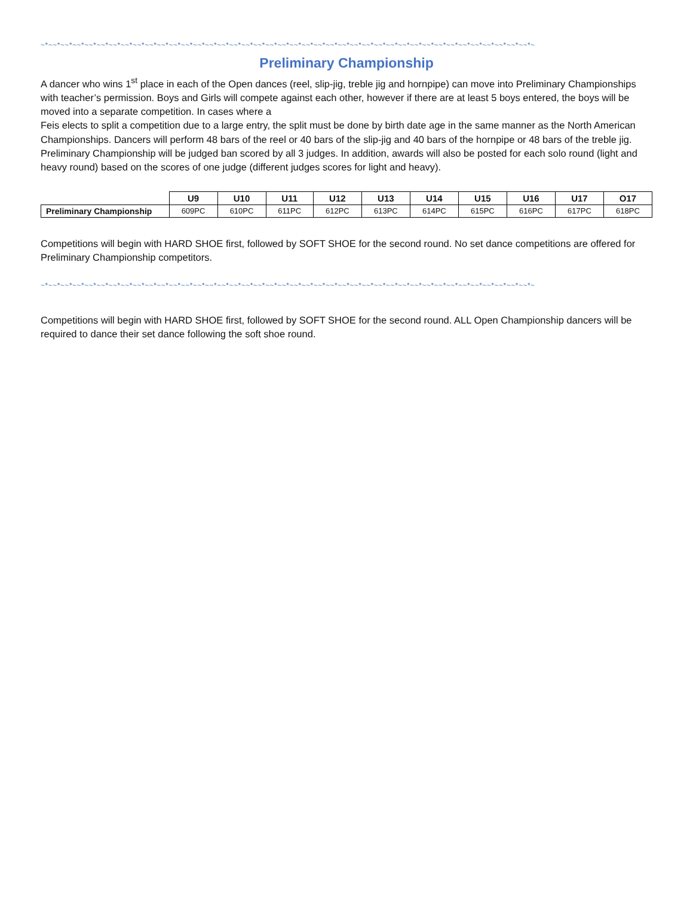~*~~*~~*~~*~~*~~*~~*~~*~~*~~*~~*~~*~~*~~*~~*~~*~~*~~*~~*~~*~~*~~*~~*~~*~~*~~*~~*~~*~~*~~*~~*~~*~~*~~*~~*~~*~~*~~*~~*~~*~~*~
Preliminary Championship
A dancer who wins 1<sup>st</sup> place in each of the Open dances (reel, slip-jig, treble jig and hornpipe) can move into Preliminary Championships with teacher’s permission. Boys and Girls will compete against each other, however if there are at least 5 boys entered, the boys will be moved into a separate competition. In cases where a
Feis elects to split a competition due to a large entry, the split must be done by birth date age in the same manner as the North American Championships. Dancers will perform 48 bars of the reel or 40 bars of the slip-jig and 40 bars of the hornpipe or 48 bars of the treble jig. Preliminary Championship will be judged ban scored by all 3 judges. In addition, awards will also be posted for each solo round (light and heavy round) based on the scores of one judge (different judges scores for light and heavy).
| | U9 | U10 | U11 | U12 | U13 | U14 | U15 | U16 | U17 | O17 |
| --- | --- | --- | --- | --- | --- | --- | --- | --- | --- | --- |
| Preliminary Championship | 609PC | 610PC | 611PC | 612PC | 613PC | 614PC | 615PC | 616PC | 617PC | 618PC |
Competitions will begin with HARD SHOE first, followed by SOFT SHOE for the second round. No set dance competitions are offered for Preliminary Championship competitors.
~*~~*~~*~~*~~*~~*~~*~~*~~*~~*~~*~~*~~*~~*~~*~~*~~*~~*~~*~~*~~*~~*~~*~~*~~*~~*~~*~~*~~*~~*~~*~~*~~*~~*~~*~~*~~*~~*~~*~~*~~*~
Competitions will begin with HARD SHOE first, followed by SOFT SHOE for the second round. ALL Open Championship dancers will be required to dance their set dance following the soft shoe round.